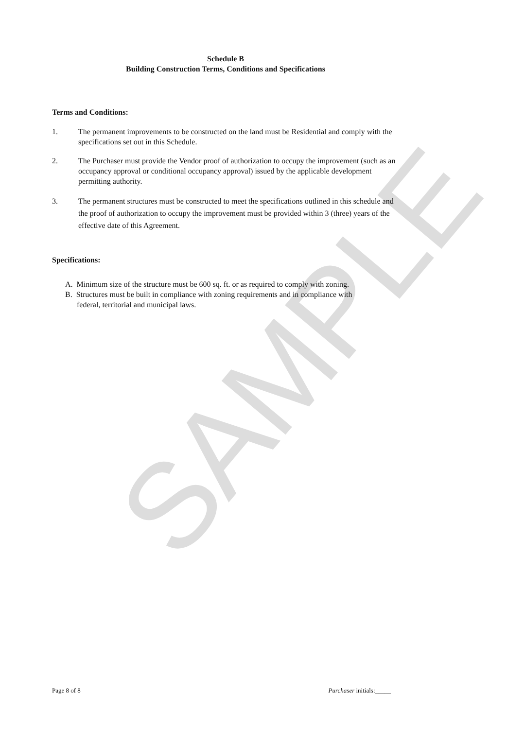SAMPLE
Schedule B
Building Construction Terms, Conditions and Specifications
Terms and Conditions:
1. The permanent improvements to be constructed on the land must be Residential and comply with the specifications set out in this Schedule.
2. The Purchaser must provide the Vendor proof of authorization to occupy the improvement (such as an occupancy approval or conditional occupancy approval) issued by the applicable development permitting authority.
3. The permanent structures must be constructed to meet the specifications outlined in this schedule and the proof of authorization to occupy the improvement must be provided within 3 (three) years of the effective date of this Agreement.
Specifications:
A. Minimum size of the structure must be 600 sq. ft. or as required to comply with zoning.
B. Structures must be built in compliance with zoning requirements and in compliance with
federal, territorial and municipal laws.
Page 8 of 8 Purchaser initials:_____